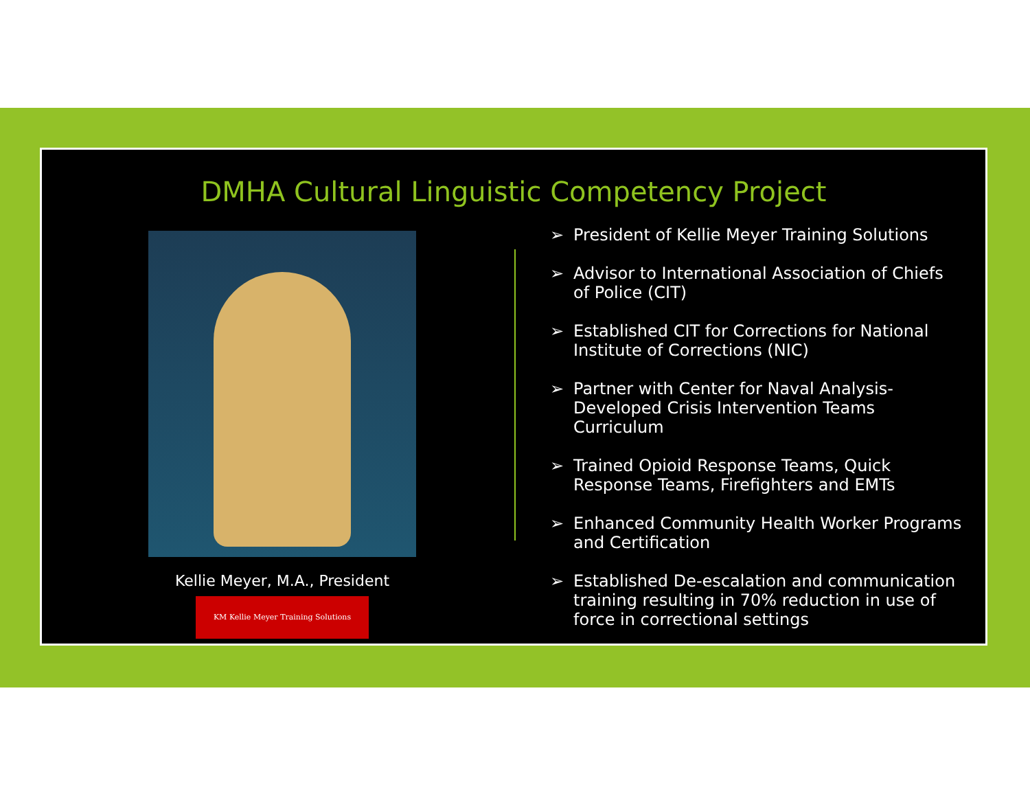DMHA Cultural Linguistic Competency Project
Kellie Meyer, M.A., President
KM Kellie Meyer Training Solutions
➢ President of Kellie Meyer Training Solutions
➢ Advisor to International Association of Chiefs of Police (CIT)
➢ Established CIT for Corrections for National Institute of Corrections (NIC)
➢ Partner with Center for Naval Analysis-Developed Crisis Intervention Teams Curriculum
➢ Trained Opioid Response Teams, Quick Response Teams, Firefighters and EMTs
➢ Enhanced Community Health Worker Programs and Certification
➢ Established De-escalation and communication training resulting in 70% reduction in use of force in correctional settings